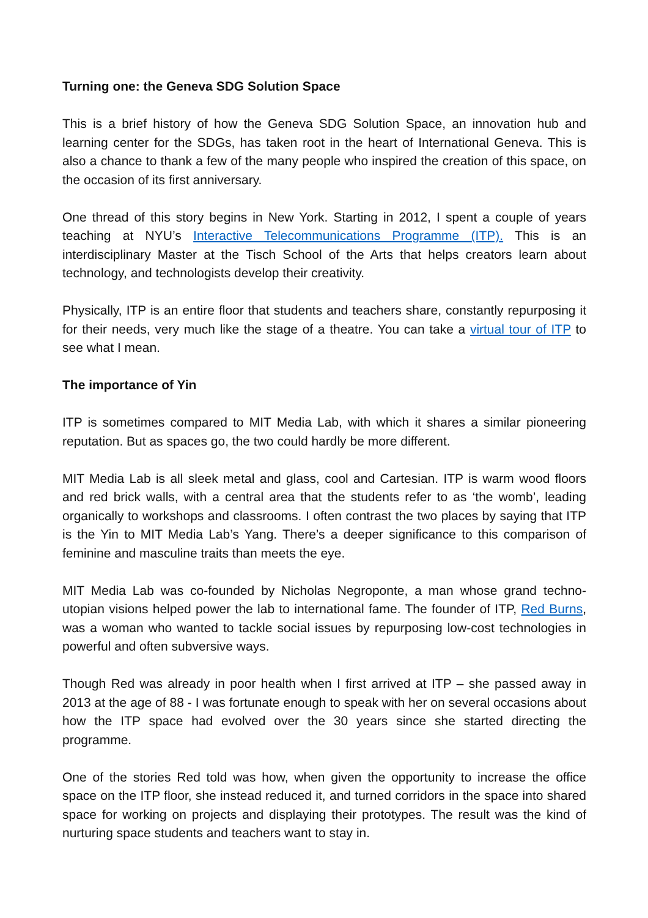Turning one: the Geneva SDG Solution Space
This is a brief history of how the Geneva SDG Solution Space, an innovation hub and learning center for the SDGs, has taken root in the heart of International Geneva. This is also a chance to thank a few of the many people who inspired the creation of this space, on the occasion of its first anniversary.
One thread of this story begins in New York. Starting in 2012, I spent a couple of years teaching at NYU’s Interactive Telecommunications Programme (ITP). This is an interdisciplinary Master at the Tisch School of the Arts that helps creators learn about technology, and technologists develop their creativity.
Physically, ITP is an entire floor that students and teachers share, constantly repurposing it for their needs, very much like the stage of a theatre. You can take a virtual tour of ITP to see what I mean.
The importance of Yin
ITP is sometimes compared to MIT Media Lab, with which it shares a similar pioneering reputation. But as spaces go, the two could hardly be more different.
MIT Media Lab is all sleek metal and glass, cool and Cartesian. ITP is warm wood floors and red brick walls, with a central area that the students refer to as ‘the womb’, leading organically to workshops and classrooms. I often contrast the two places by saying that ITP is the Yin to MIT Media Lab’s Yang. There’s a deeper significance to this comparison of feminine and masculine traits than meets the eye.
MIT Media Lab was co-founded by Nicholas Negroponte, a man whose grand techno-utopian visions helped power the lab to international fame. The founder of ITP, Red Burns, was a woman who wanted to tackle social issues by repurposing low-cost technologies in powerful and often subversive ways.
Though Red was already in poor health when I first arrived at ITP – she passed away in 2013 at the age of 88 - I was fortunate enough to speak with her on several occasions about how the ITP space had evolved over the 30 years since she started directing the programme.
One of the stories Red told was how, when given the opportunity to increase the office space on the ITP floor, she instead reduced it, and turned corridors in the space into shared space for working on projects and displaying their prototypes. The result was the kind of nurturing space students and teachers want to stay in.